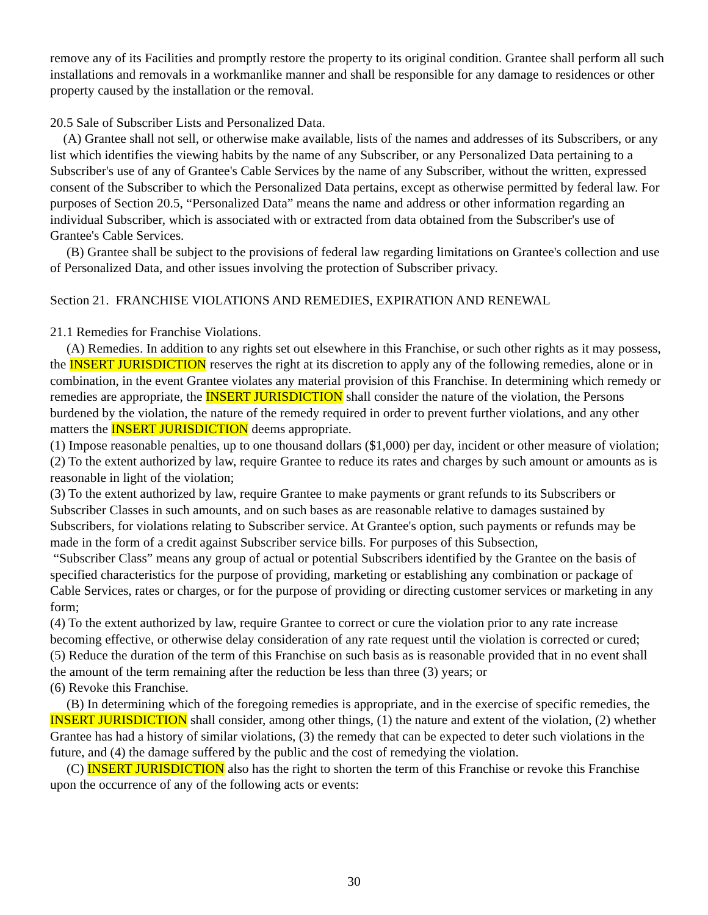remove any of its Facilities and promptly restore the property to its original condition. Grantee shall perform all such installations and removals in a workmanlike manner and shall be responsible for any damage to residences or other property caused by the installation or the removal.
20.5 Sale of Subscriber Lists and Personalized Data.
(A) Grantee shall not sell, or otherwise make available, lists of the names and addresses of its Subscribers, or any list which identifies the viewing habits by the name of any Subscriber, or any Personalized Data pertaining to a Subscriber's use of any of Grantee's Cable Services by the name of any Subscriber, without the written, expressed consent of the Subscriber to which the Personalized Data pertains, except as otherwise permitted by federal law. For purposes of Section 20.5, “Personalized Data” means the name and address or other information regarding an individual Subscriber, which is associated with or extracted from data obtained from the Subscriber's use of Grantee's Cable Services.
(B) Grantee shall be subject to the provisions of federal law regarding limitations on Grantee's collection and use of Personalized Data, and other issues involving the protection of Subscriber privacy.
Section 21. FRANCHISE VIOLATIONS AND REMEDIES, EXPIRATION AND RENEWAL
21.1 Remedies for Franchise Violations.
(A) Remedies. In addition to any rights set out elsewhere in this Franchise, or such other rights as it may possess, the INSERT JURISDICTION reserves the right at its discretion to apply any of the following remedies, alone or in combination, in the event Grantee violates any material provision of this Franchise. In determining which remedy or remedies are appropriate, the INSERT JURISDICTION shall consider the nature of the violation, the Persons burdened by the violation, the nature of the remedy required in order to prevent further violations, and any other matters the INSERT JURISDICTION deems appropriate.
(1) Impose reasonable penalties, up to one thousand dollars ($1,000) per day, incident or other measure of violation;
(2) To the extent authorized by law, require Grantee to reduce its rates and charges by such amount or amounts as is reasonable in light of the violation;
(3) To the extent authorized by law, require Grantee to make payments or grant refunds to its Subscribers or Subscriber Classes in such amounts, and on such bases as are reasonable relative to damages sustained by Subscribers, for violations relating to Subscriber service. At Grantee's option, such payments or refunds may be made in the form of a credit against Subscriber service bills. For purposes of this Subsection,
“Subscriber Class” means any group of actual or potential Subscribers identified by the Grantee on the basis of specified characteristics for the purpose of providing, marketing or establishing any combination or package of Cable Services, rates or charges, or for the purpose of providing or directing customer services or marketing in any form;
(4) To the extent authorized by law, require Grantee to correct or cure the violation prior to any rate increase becoming effective, or otherwise delay consideration of any rate request until the violation is corrected or cured;
(5) Reduce the duration of the term of this Franchise on such basis as is reasonable provided that in no event shall the amount of the term remaining after the reduction be less than three (3) years; or
(6) Revoke this Franchise.
(B) In determining which of the foregoing remedies is appropriate, and in the exercise of specific remedies, the INSERT JURISDICTION shall consider, among other things, (1) the nature and extent of the violation, (2) whether Grantee has had a history of similar violations, (3) the remedy that can be expected to deter such violations in the future, and (4) the damage suffered by the public and the cost of remedying the violation.
(C) INSERT JURISDICTION also has the right to shorten the term of this Franchise or revoke this Franchise upon the occurrence of any of the following acts or events:
30